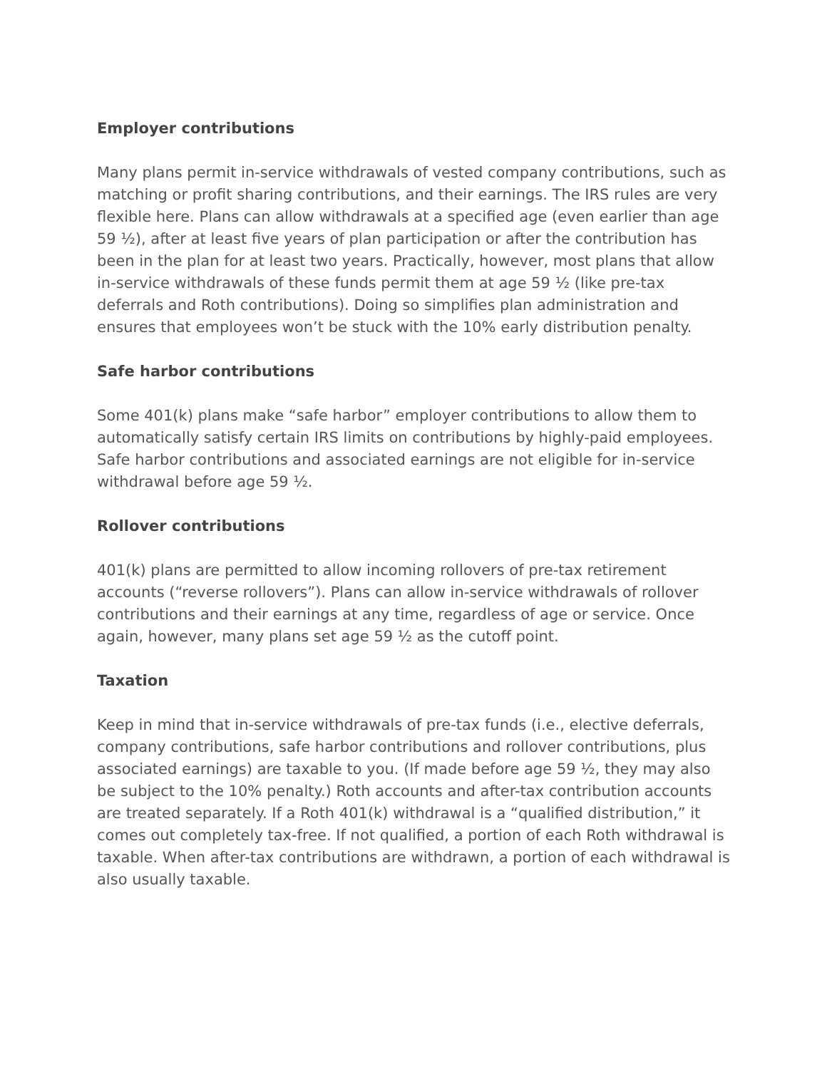Employer contributions
Many plans permit in-service withdrawals of vested company contributions, such as matching or profit sharing contributions, and their earnings. The IRS rules are very flexible here. Plans can allow withdrawals at a specified age (even earlier than age 59 ½), after at least five years of plan participation or after the contribution has been in the plan for at least two years. Practically, however, most plans that allow in-service withdrawals of these funds permit them at age 59 ½ (like pre-tax deferrals and Roth contributions). Doing so simplifies plan administration and ensures that employees won’t be stuck with the 10% early distribution penalty.
Safe harbor contributions
Some 401(k) plans make “safe harbor” employer contributions to allow them to automatically satisfy certain IRS limits on contributions by highly-paid employees. Safe harbor contributions and associated earnings are not eligible for in-service withdrawal before age 59 ½.
Rollover contributions
401(k) plans are permitted to allow incoming rollovers of pre-tax retirement accounts (“reverse rollovers”). Plans can allow in-service withdrawals of rollover contributions and their earnings at any time, regardless of age or service. Once again, however, many plans set age 59 ½ as the cutoff point.
Taxation
Keep in mind that in-service withdrawals of pre-tax funds (i.e., elective deferrals, company contributions, safe harbor contributions and rollover contributions, plus associated earnings) are taxable to you. (If made before age 59 ½, they may also be subject to the 10% penalty.) Roth accounts and after-tax contribution accounts are treated separately. If a Roth 401(k) withdrawal is a “qualified distribution,” it comes out completely tax-free. If not qualified, a portion of each Roth withdrawal is taxable. When after-tax contributions are withdrawn, a portion of each withdrawal is also usually taxable.